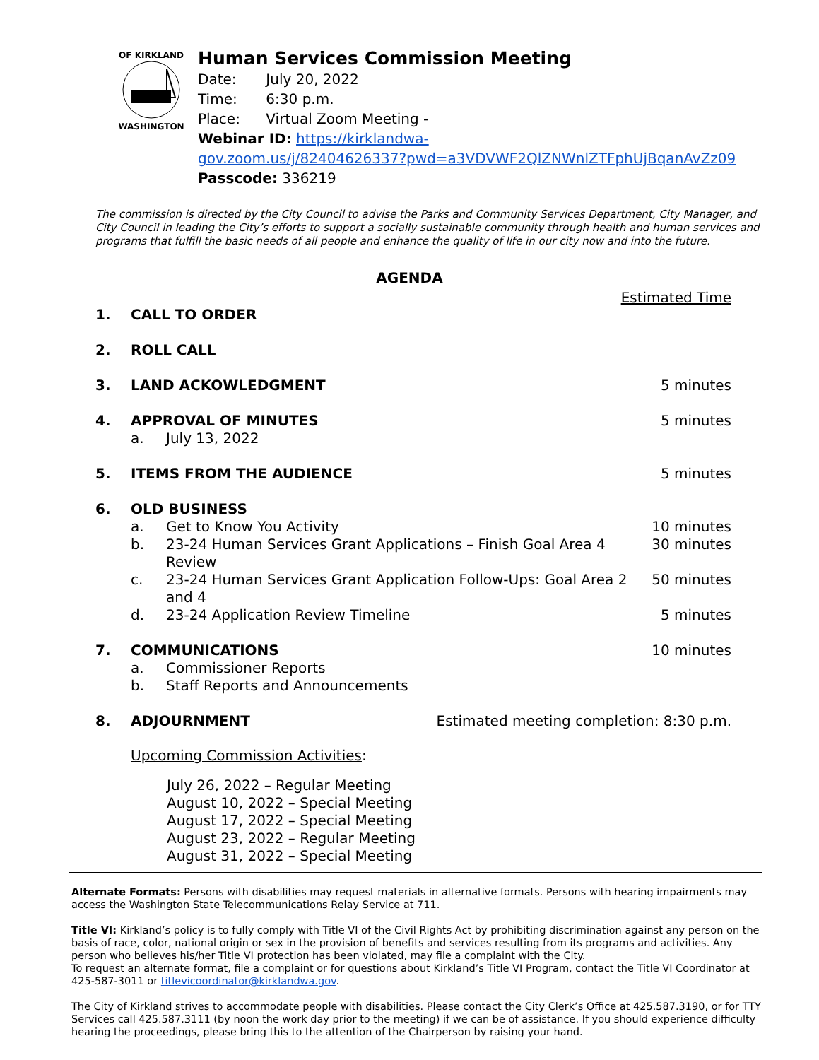OF KIRKLAND
WASHINGTON
Human Services Commission Meeting
Date: July 20, 2022
Time: 6:30 p.m.
Place: Virtual Zoom Meeting -
Webinar ID: https://kirklandwa-
gov.zoom.us/j/82404626337?pwd=a3VDVWF2QlZNWnlZTFphUjBqanAvZz09
Passcode: 336219
The commission is directed by the City Council to advise the Parks and Community Services Department, City Manager, and City Council in leading the City’s efforts to support a socially sustainable community through health and human services and programs that fulfill the basic needs of all people and enhance the quality of life in our city now and into the future.
AGENDA
Estimated Time
1. CALL TO ORDER
2. ROLL CALL
3. LAND ACKOWLEDGMENT 5 minutes
4. APPROVAL OF MINUTES 5 minutes
a. July 13, 2022
5. ITEMS FROM THE AUDIENCE 5 minutes
6. OLD BUSINESS
a. Get to Know You Activity 10 minutes
b. 23-24 Human Services Grant Applications – Finish Goal Area 4 Review 30 minutes
c. 23-24 Human Services Grant Application Follow-Ups: Goal Area 2 and 4 50 minutes
d. 23-24 Application Review Timeline 5 minutes
7. COMMUNICATIONS 10 minutes
a. Commissioner Reports
b. Staff Reports and Announcements
8. ADJOURNMENT Estimated meeting completion: 8:30 p.m.
Upcoming Commission Activities:
July 26, 2022 – Regular Meeting
August 10, 2022 – Special Meeting
August 17, 2022 – Special Meeting
August 23, 2022 – Regular Meeting
August 31, 2022 – Special Meeting
Alternate Formats: Persons with disabilities may request materials in alternative formats. Persons with hearing impairments may access the Washington State Telecommunications Relay Service at 711.
Title VI: Kirkland’s policy is to fully comply with Title VI of the Civil Rights Act by prohibiting discrimination against any person on the basis of race, color, national origin or sex in the provision of benefits and services resulting from its programs and activities. Any person who believes his/her Title VI protection has been violated, may file a complaint with the City.
To request an alternate format, file a complaint or for questions about Kirkland’s Title VI Program, contact the Title VI Coordinator at 425-587-3011 or titlevicoordinator@kirklandwa.gov.
The City of Kirkland strives to accommodate people with disabilities. Please contact the City Clerk’s Office at 425.587.3190, or for TTY Services call 425.587.3111 (by noon the work day prior to the meeting) if we can be of assistance. If you should experience difficulty hearing the proceedings, please bring this to the attention of the Chairperson by raising your hand.